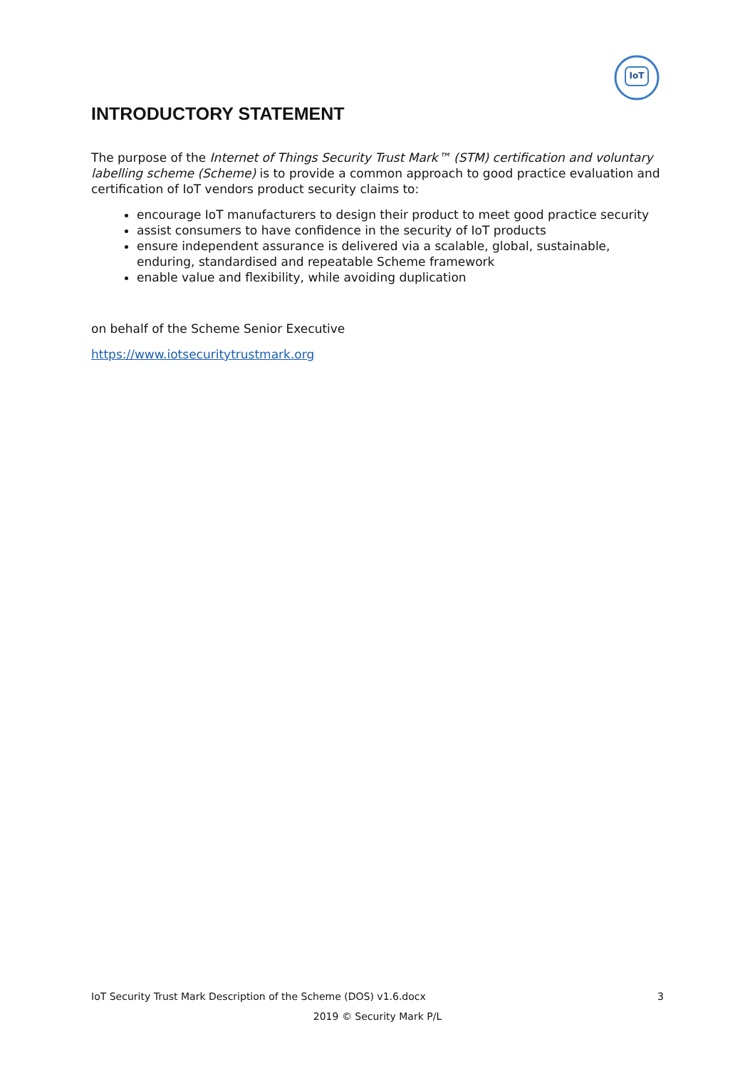IoT
INTRODUCTORY STATEMENT
The purpose of the Internet of Things Security Trust Mark™ (STM) certification and voluntary labelling scheme (Scheme) is to provide a common approach to good practice evaluation and certification of IoT vendors product security claims to:
encourage IoT manufacturers to design their product to meet good practice security
assist consumers to have confidence in the security of IoT products
ensure independent assurance is delivered via a scalable, global, sustainable, enduring, standardised and repeatable Scheme framework
enable value and flexibility, while avoiding duplication
on behalf of the Scheme Senior Executive
https://www.iotsecuritytrustmark.org
IoT Security Trust Mark Description of the Scheme (DOS) v1.6.docx 3
2019 © Security Mark P/L